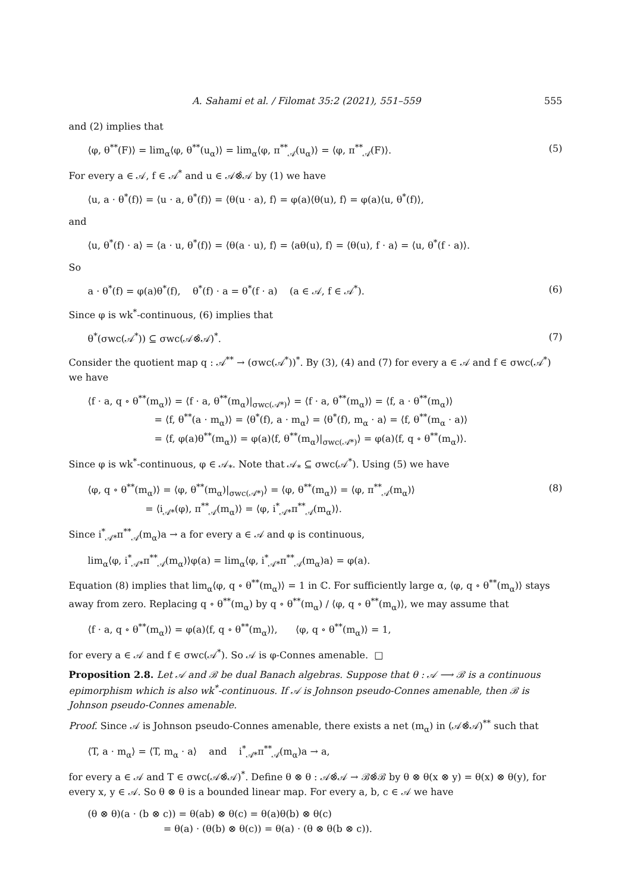A. Sahami et al. / Filomat 35:2 (2021), 551–559 555
and (2) implies that
⟨φ, θ<sup>**</sup>(F)⟩ = lim<sub>α</sub>⟨φ, θ<sup>**</sup>(u<sub>α</sub>)⟩ = lim<sub>α</sub>⟨φ, π<sup>**</sup><sub>𝒜</sub>(u<sub>α</sub>)⟩ = ⟨φ, π<sup>**</sup><sub>𝒜</sub>(F)⟩. (5)
For every a ∈ 𝒜, f ∈ 𝒜<sup>*</sup> and u ∈ 𝒜⊗̂𝒜 by (1) we have
⟨u, a · θ<sup>*</sup>(f)⟩ = ⟨u · a, θ<sup>*</sup>(f)⟩ = ⟨θ(u · a), f⟩ = φ(a)⟨θ(u), f⟩ = φ(a)⟨u, θ<sup>*</sup>(f)⟩,
and
⟨u, θ<sup>*</sup>(f) · a⟩ = ⟨a · u, θ<sup>*</sup>(f)⟩ = ⟨θ(a · u), f⟩ = ⟨aθ(u), f⟩ = ⟨θ(u), f · a⟩ = ⟨u, θ<sup>*</sup>(f · a)⟩.
So
a · θ<sup>*</sup>(f) = φ(a)θ<sup>*</sup>(f), θ<sup>*</sup>(f) · a = θ<sup>*</sup>(f · a) (a ∈ 𝒜, f ∈ 𝒜<sup>*</sup>). (6)
Since φ is wk<sup>*</sup>-continuous, (6) implies that
θ<sup>*</sup>(σwc(𝒜<sup>*</sup>)) ⊆ σwc(𝒜⊗̂𝒜)<sup>*</sup>. (7)
Consider the quotient map q : 𝒜<sup>**</sup> → (σwc(𝒜<sup>*</sup>))<sup>*</sup>. By (3), (4) and (7) for every a ∈ 𝒜 and f ∈ σwc(𝒜<sup>*</sup>) we have
⟨f · a, q ∘ θ<sup>**</sup>(m<sub>α</sub>)⟩ = ⟨f · a, θ<sup>**</sup>(m<sub>α</sub>)|<sub>σwc(𝒜*)</sub>⟩ = ⟨f · a, θ<sup>**</sup>(m<sub>α</sub>)⟩ = ⟨f, a · θ<sup>**</sup>(m<sub>α</sub>)⟩
= ⟨f, θ<sup>**</sup>(a · m<sub>α</sub>)⟩ = ⟨θ<sup>*</sup>(f), a · m<sub>α</sub>⟩ = ⟨θ<sup>*</sup>(f), m<sub>α</sub> · a⟩ = ⟨f, θ<sup>**</sup>(m<sub>α</sub> · a)⟩
= ⟨f, φ(a)θ<sup>**</sup>(m<sub>α</sub>)⟩ = φ(a)⟨f, θ<sup>**</sup>(m<sub>α</sub>)|<sub>σwc(𝒜*)</sub>⟩ = φ(a)⟨f, q ∘ θ<sup>**</sup>(m<sub>α</sub>)⟩.
Since φ is wk<sup>*</sup>-continuous, φ ∈ 𝒜<sub>*</sub>. Note that 𝒜<sub>*</sub> ⊆ σwc(𝒜<sup>*</sup>). Using (5) we have
⟨φ, q ∘ θ<sup>**</sup>(m<sub>α</sub>)⟩ = ⟨φ, θ<sup>**</sup>(m<sub>α</sub>)|<sub>σwc(𝒜*)</sub>⟩ = ⟨φ, θ<sup>**</sup>(m<sub>α</sub>)⟩ = ⟨φ, π<sup>**</sup><sub>𝒜</sub>(m<sub>α</sub>)⟩
= ⟨i<sub>𝒜*</sub>(φ), π<sup>**</sup><sub>𝒜</sub>(m<sub>α</sub>)⟩ = ⟨φ, i<sup>*</sup><sub>𝒜*</sub>π<sup>**</sup><sub>𝒜</sub>(m<sub>α</sub>)⟩. (8)
Since i<sup>*</sup><sub>𝒜*</sub>π<sup>**</sup><sub>𝒜</sub>(m<sub>α</sub>)a → a for every a ∈ 𝒜 and φ is continuous,
lim<sub>α</sub>⟨φ, i<sup>*</sup><sub>𝒜*</sub>π<sup>**</sup><sub>𝒜</sub>(m<sub>α</sub>)⟩φ(a) = lim<sub>α</sub>⟨φ, i<sup>*</sup><sub>𝒜*</sub>π<sup>**</sup><sub>𝒜</sub>(m<sub>α</sub>)a⟩ = φ(a).
Equation (8) implies that lim<sub>α</sub>⟨φ, q ∘ θ<sup>**</sup>(m<sub>α</sub>)⟩ = 1 in ℂ. For sufficiently large α, ⟨φ, q ∘ θ<sup>**</sup>(m<sub>α</sub>)⟩ stays away from zero. Replacing q ∘ θ<sup>**</sup>(m<sub>α</sub>) by q ∘ θ<sup>**</sup>(m<sub>α</sub>) / ⟨φ, q ∘ θ<sup>**</sup>(m<sub>α</sub>)⟩, we may assume that
⟨f · a, q ∘ θ<sup>**</sup>(m<sub>α</sub>)⟩ = φ(a)⟨f, q ∘ θ<sup>**</sup>(m<sub>α</sub>)⟩, ⟨φ, q ∘ θ<sup>**</sup>(m<sub>α</sub>)⟩ = 1,
for every a ∈ 𝒜 and f ∈ σwc(𝒜<sup>*</sup>). So 𝒜 is φ-Connes amenable. □
Proposition 2.8. Let 𝒜 and ℬ be dual Banach algebras. Suppose that θ : 𝒜 ⟶ ℬ is a continuous epimorphism which is also wk<sup>*</sup>-continuous. If 𝒜 is Johnson pseudo-Connes amenable, then ℬ is Johnson pseudo-Connes amenable.
Proof. Since 𝒜 is Johnson pseudo-Connes amenable, there exists a net (m<sub>α</sub>) in (𝒜⊗̂𝒜)<sup>**</sup> such that
⟨T, a · m<sub>α</sub>⟩ = ⟨T, m<sub>α</sub> · a⟩ and i<sup>*</sup><sub>𝒜*</sub>π<sup>**</sup><sub>𝒜</sub>(m<sub>α</sub>)a → a,
for every a ∈ 𝒜 and T ∈ σwc(𝒜⊗̂𝒜)<sup>*</sup>. Define θ ⊗ θ : 𝒜⊗̂𝒜 → ℬ⊗̂ℬ by θ ⊗ θ(x ⊗ y) = θ(x) ⊗ θ(y), for every x, y ∈ 𝒜. So θ ⊗ θ is a bounded linear map. For every a, b, c ∈ 𝒜 we have
(θ ⊗ θ)(a · (b ⊗ c)) = θ(ab) ⊗ θ(c) = θ(a)θ(b) ⊗ θ(c)
= θ(a) · (θ(b) ⊗ θ(c)) = θ(a) · (θ ⊗ θ(b ⊗ c)).